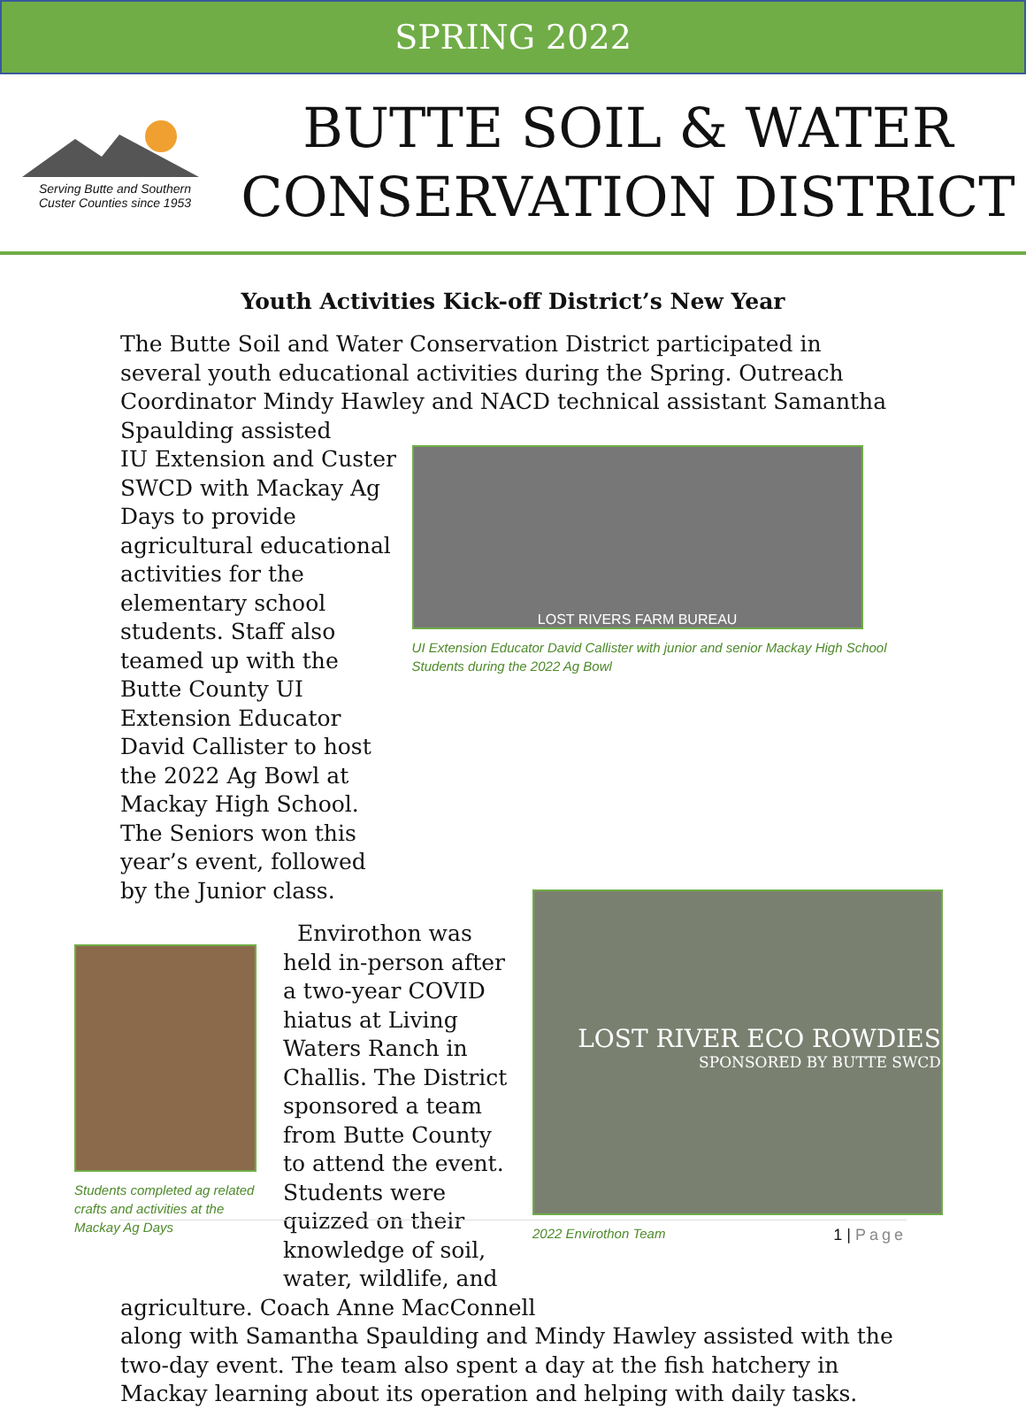SPRING 2022
Serving Butte and Southern
Custer Counties since 1953
BUTTE SOIL & WATER
CONSERVATION DISTRICT
Youth Activities Kick-off District’s New Year
The Butte Soil and Water Conservation District participated in several youth educational activities during the Spring. Outreach Coordinator Mindy Hawley and NACD technical assistant Samantha Spaulding assisted
IU Extension and Custer SWCD with Mackay Ag Days to provide agricultural educational activities for the elementary school students. Staff also teamed up with the Butte County UI Extension Educator David Callister to host the 2022 Ag Bowl at Mackay High School. The Seniors won this year’s event, followed by the Junior class.
LOST RIVERS FARM BUREAU
UI Extension Educator David Callister with junior and senior Mackay High School Students during the 2022 Ag Bowl
Students completed ag related crafts and activities at the Mackay Ag Days
Envirothon was held in-person after a two-year COVID hiatus at Living Waters Ranch in Challis. The District sponsored a team from Butte County to attend the event. Students were quizzed on their knowledge of soil, water, wildlife, and
LOST RIVER ECO ROWDIES
SPONSORED BY BUTTE SWCD
2022 Envirothon Team
agriculture. Coach Anne MacConnell
along with Samantha Spaulding and Mindy Hawley assisted with the two-day event. The team also spent a day at the fish hatchery in Mackay learning about its operation and helping with daily tasks.
1 | Page